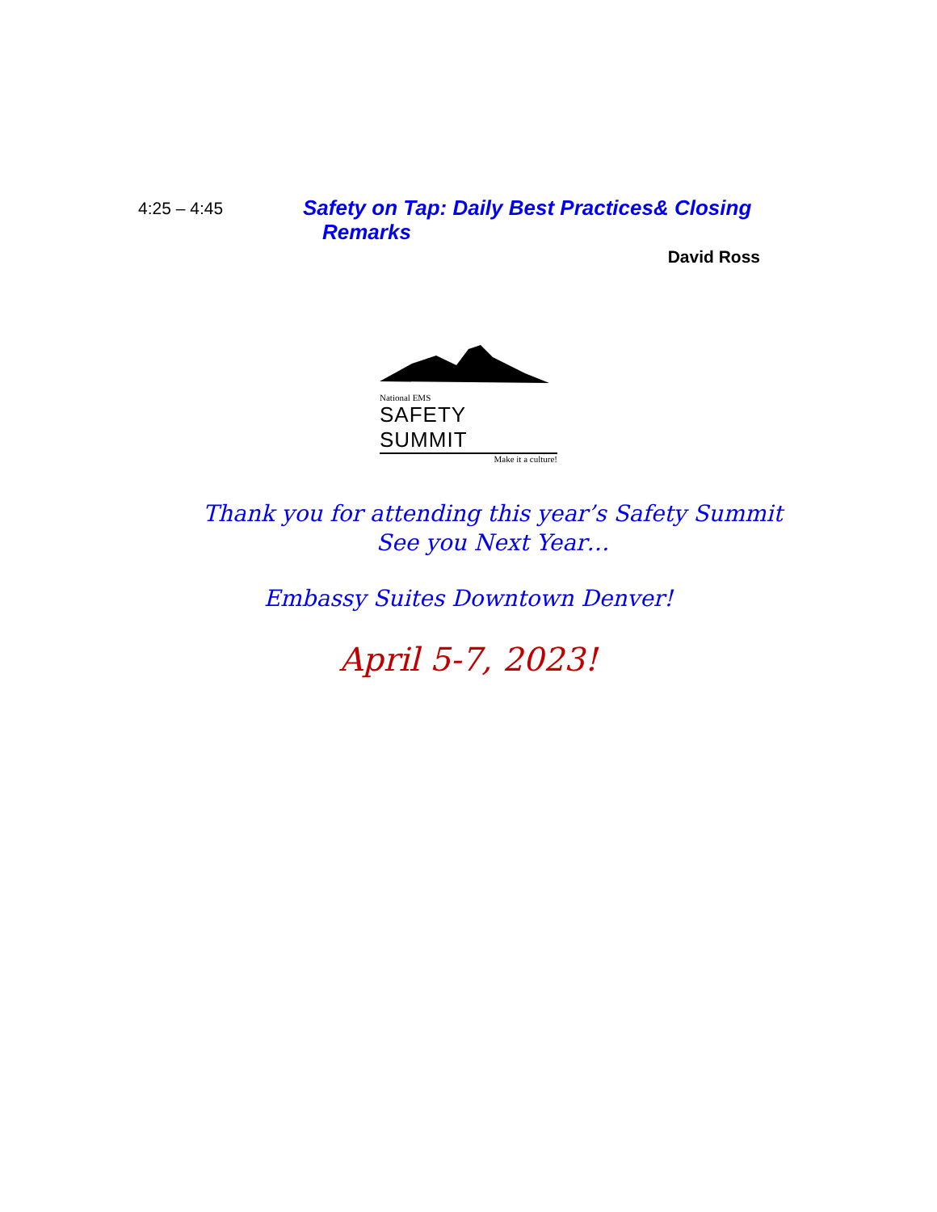4:25 – 4:45
Safety on Tap: Daily Best Practices& Closing
Remarks
David Ross
National EMS
SAFETY SUMMIT
Make it a culture!
Thank you for attending this year’s Safety Summit
See you Next Year…
Embassy Suites Downtown Denver!
April 5-7, 2023!